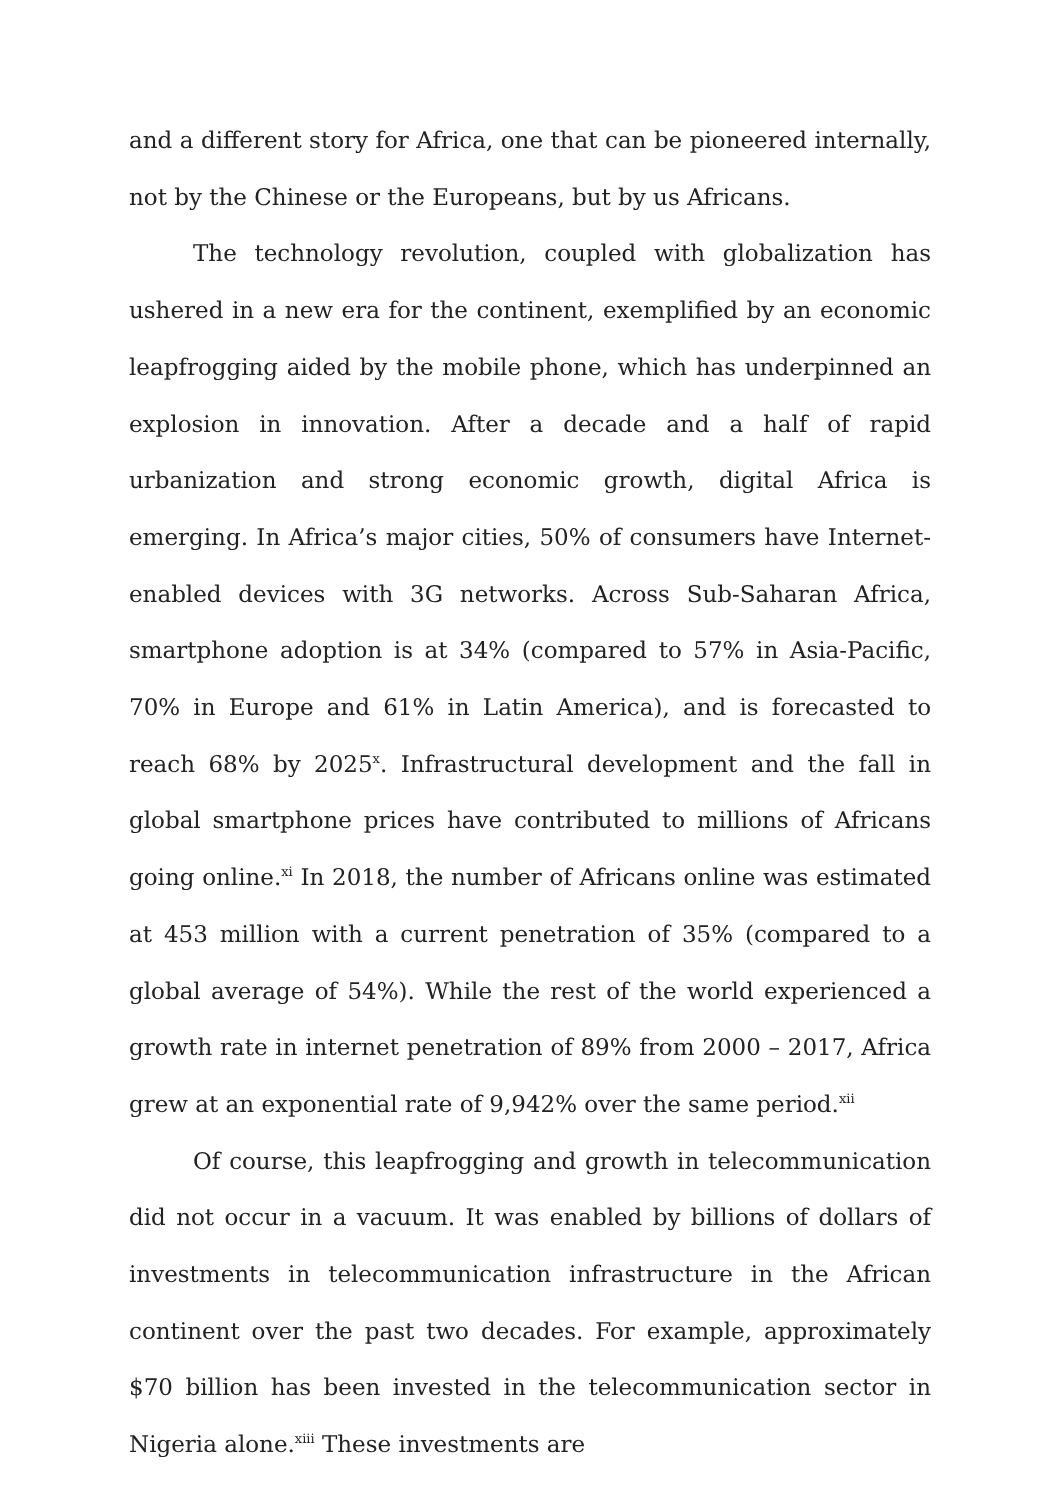and a different story for Africa, one that can be pioneered internally, not by the Chinese or the Europeans, but by us Africans.
The technology revolution, coupled with globalization has ushered in a new era for the continent, exemplified by an economic leapfrogging aided by the mobile phone, which has underpinned an explosion in innovation. After a decade and a half of rapid urbanization and strong economic growth, digital Africa is emerging. In Africa’s major cities, 50% of consumers have Internet-enabled devices with 3G networks. Across Sub-Saharan Africa, smartphone adoption is at 34% (compared to 57% in Asia-Pacific, 70% in Europe and 61% in Latin America), and is forecasted to reach 68% by 2025<sup>x</sup>. Infrastructural development and the fall in global smartphone prices have contributed to millions of Africans going online.<sup>xi</sup> In 2018, the number of Africans online was estimated at 453 million with a current penetration of 35% (compared to a global average of 54%). While the rest of the world experienced a growth rate in internet penetration of 89% from 2000 – 2017, Africa grew at an exponential rate of 9,942% over the same period.<sup>xii</sup>
Of course, this leapfrogging and growth in telecommunication did not occur in a vacuum. It was enabled by billions of dollars of investments in telecommunication infrastructure in the African continent over the past two decades. For example, approximately $70 billion has been invested in the telecommunication sector in Nigeria alone.<sup>xiii</sup> These investments are